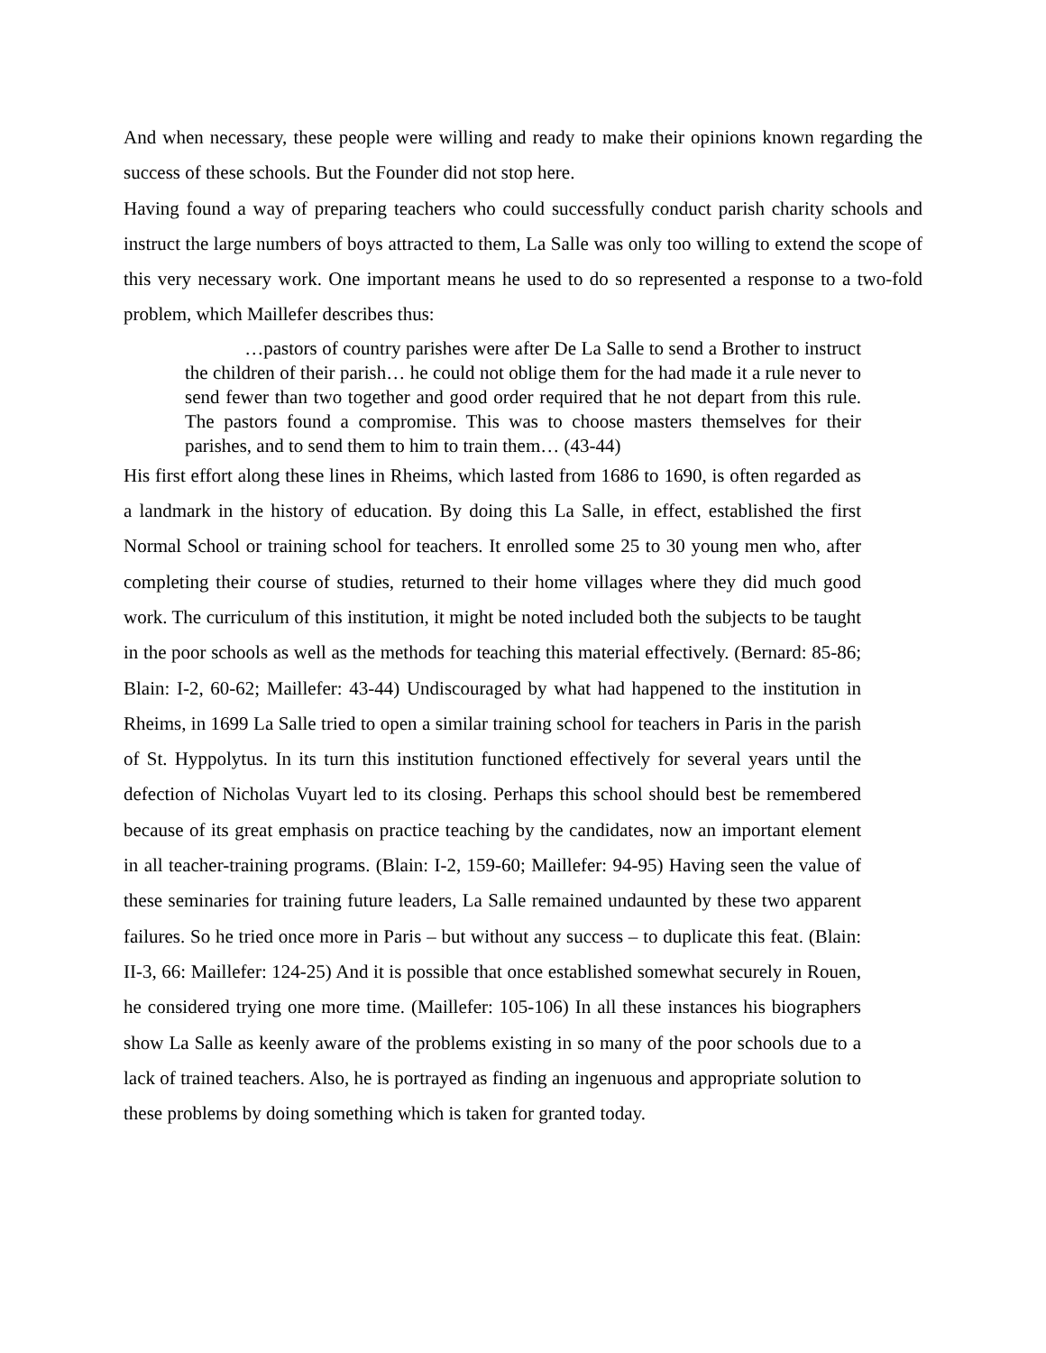And when necessary, these people were willing and ready to make their opinions known regarding the success of these schools. But the Founder did not stop here.
Having found a way of preparing teachers who could successfully conduct parish charity schools and instruct the large numbers of boys attracted to them, La Salle was only too willing to extend the scope of this very necessary work. One important means he used to do so represented a response to a two-fold problem, which Maillefer describes thus:
…pastors of country parishes were after De La Salle to send a Brother to instruct the children of their parish… he could not oblige them for the had made it a rule never to send fewer than two together and good order required that he not depart from this rule. The pastors found a compromise. This was to choose masters themselves for their parishes, and to send them to him to train them… (43-44)
His first effort along these lines in Rheims, which lasted from 1686 to 1690, is often regarded as a landmark in the history of education. By doing this La Salle, in effect, established the first Normal School or training school for teachers. It enrolled some 25 to 30 young men who, after completing their course of studies, returned to their home villages where they did much good work. The curriculum of this institution, it might be noted included both the subjects to be taught in the poor schools as well as the methods for teaching this material effectively. (Bernard: 85-86; Blain: I-2, 60-62; Maillefer: 43-44) Undiscouraged by what had happened to the institution in Rheims, in 1699 La Salle tried to open a similar training school for teachers in Paris in the parish of St. Hyppolytus. In its turn this institution functioned effectively for several years until the defection of Nicholas Vuyart led to its closing. Perhaps this school should best be remembered because of its great emphasis on practice teaching by the candidates, now an important element in all teacher-training programs. (Blain: I-2, 159-60; Maillefer: 94-95) Having seen the value of these seminaries for training future leaders, La Salle remained undaunted by these two apparent failures. So he tried once more in Paris – but without any success – to duplicate this feat. (Blain: II-3, 66: Maillefer: 124-25) And it is possible that once established somewhat securely in Rouen, he considered trying one more time. (Maillefer: 105-106) In all these instances his biographers show La Salle as keenly aware of the problems existing in so many of the poor schools due to a lack of trained teachers. Also, he is portrayed as finding an ingenuous and appropriate solution to these problems by doing something which is taken for granted today.